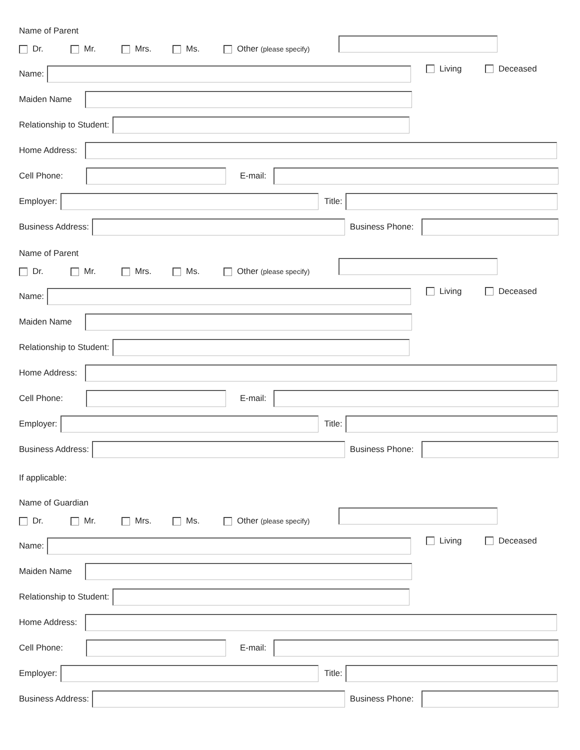Name of Parent
Dr. Mr. Mrs. Ms. Other (please specify)
Name:
Living Deceased
Maiden Name
Relationship to Student:
Home Address:
Cell Phone:
E-mail:
Employer:
Title:
Business Address:
Business Phone:
Name of Parent
Dr. Mr. Mrs. Ms. Other (please specify)
Name:
Living Deceased
Maiden Name
Relationship to Student:
Home Address:
Cell Phone:
E-mail:
Employer:
Title:
Business Address:
Business Phone:
If applicable:
Name of Guardian
Dr. Mr. Mrs. Ms. Other (please specify)
Name:
Living Deceased
Maiden Name
Relationship to Student:
Home Address:
Cell Phone:
E-mail:
Employer:
Title:
Business Address:
Business Phone: